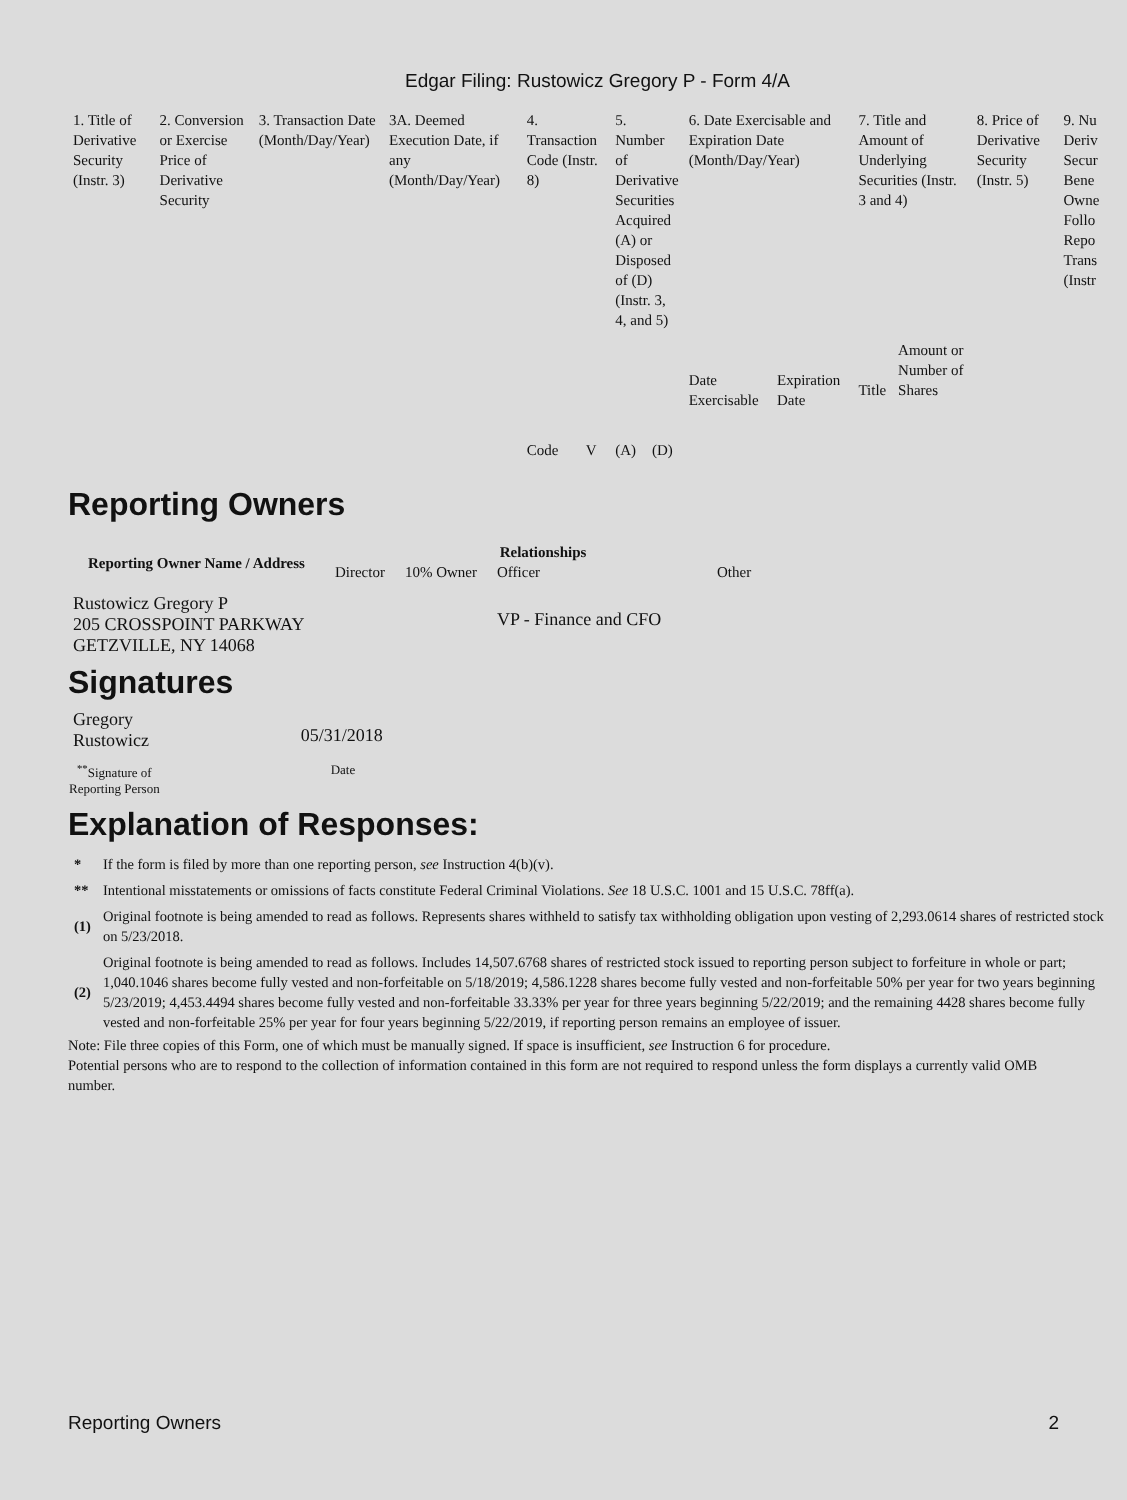Edgar Filing: Rustowicz Gregory P - Form 4/A
| 1. Title of Derivative Security (Instr. 3) | 2. Conversion or Exercise Price of Derivative Security | 3. Transaction Date (Month/Day/Year) | 3A. Deemed Execution Date, if any (Month/Day/Year) | 4. Transaction Code (Instr. 8) | | 5. Number of Derivative Securities Acquired (A) or Disposed of (D) (Instr. 3, 4, and 5) | | 6. Date Exercisable and Expiration Date (Month/Day/Year) | | 7. Title and Amount of Underlying Securities (Instr. 3 and 4) | | 8. Price of Derivative Security (Instr. 5) | 9. Nu Deriv Secur Bene Owne Follo Repo Trans (Instr |
| | | | | Code | V | (A) | (D) | Date Exercisable | Expiration Date | Title | Amount or Number of Shares | | |
Reporting Owners
| Reporting Owner Name / Address | Relationships | | | |
| --- | --- | --- | --- | --- |
| | Director | 10% Owner | Officer | Other |
| Rustowicz Gregory P 205 CROSSPOINT PARKWAY GETZVILLE, NY 14068 | | | VP - Finance and CFO | |
Signatures
| Gregory Rustowicz | 05/31/2018 |
| <sup>**</sup> Signature of Reporting Person | Date |
Explanation of Responses:
| * | If the form is filed by more than one reporting person, see Instruction 4(b)(v). |
| ** | Intentional misstatements or omissions of facts constitute Federal Criminal Violations. See 18 U.S.C. 1001 and 15 U.S.C. 78ff(a). |
| (1) | Original footnote is being amended to read as follows. Represents shares withheld to satisfy tax withholding obligation upon vesting of 2,293.0614 shares of restricted stock on 5/23/2018. |
| (2) | Original footnote is being amended to read as follows. Includes 14,507.6768 shares of restricted stock issued to reporting person subject to forfeiture in whole or part; 1,040.1046 shares become fully vested and non-forfeitable on 5/18/2019; 4,586.1228 shares become fully vested and non-forfeitable 50% per year for two years beginning 5/23/2019; 4,453.4494 shares become fully vested and non-forfeitable 33.33% per year for three years beginning 5/22/2019; and the remaining 4428 shares become fully vested and non-forfeitable 25% per year for four years beginning 5/22/2019, if reporting person remains an employee of issuer. |
Note: File three copies of this Form, one of which must be manually signed. If space is insufficient, see Instruction 6 for procedure.
Potential persons who are to respond to the collection of information contained in this form are not required to respond unless the form displays a currently valid OMB number.
Reporting Owners 2